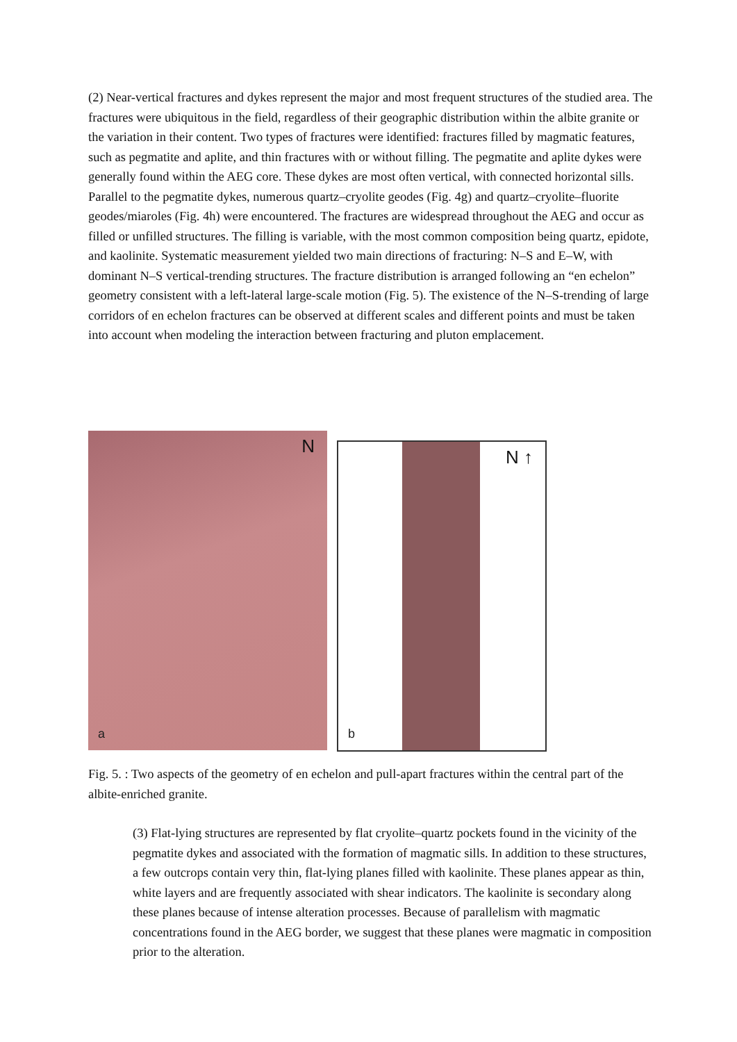(2) Near-vertical fractures and dykes represent the major and most frequent structures of the studied area. The fractures were ubiquitous in the field, regardless of their geographic distribution within the albite granite or the variation in their content. Two types of fractures were identified: fractures filled by magmatic features, such as pegmatite and aplite, and thin fractures with or without filling. The pegmatite and aplite dykes were generally found within the AEG core. These dykes are most often vertical, with connected horizontal sills. Parallel to the pegmatite dykes, numerous quartz–cryolite geodes (Fig. 4g) and quartz–cryolite–fluorite geodes/miaroles (Fig. 4h) were encountered. The fractures are widespread throughout the AEG and occur as filled or unfilled structures. The filling is variable, with the most common composition being quartz, epidote, and kaolinite. Systematic measurement yielded two main directions of fracturing: N–S and E–W, with dominant N–S vertical-trending structures. The fracture distribution is arranged following an “en echelon” geometry consistent with a left-lateral large-scale motion (Fig. 5). The existence of the N–S-trending of large corridors of en echelon fractures can be observed at different scales and different points and must be taken into account when modeling the interaction between fracturing and pluton emplacement.
N
a
N ↑
b
Fig. 5. : Two aspects of the geometry of en echelon and pull-apart fractures within the central part of the albite-enriched granite.
(3) Flat-lying structures are represented by flat cryolite–quartz pockets found in the vicinity of the pegmatite dykes and associated with the formation of magmatic sills. In addition to these structures, a few outcrops contain very thin, flat-lying planes filled with kaolinite. These planes appear as thin, white layers and are frequently associated with shear indicators. The kaolinite is secondary along these planes because of intense alteration processes. Because of parallelism with magmatic concentrations found in the AEG border, we suggest that these planes were magmatic in composition prior to the alteration.